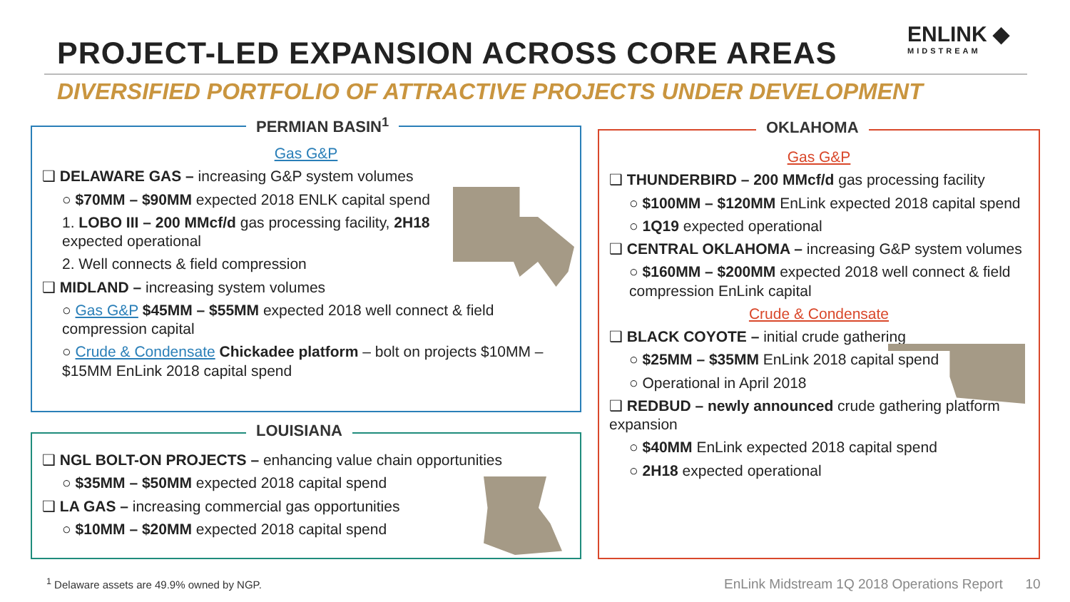PROJECT-LED EXPANSION ACROSS CORE AREAS
ENLINK ◆
MIDSTREAM
DIVERSIFIED PORTFOLIO OF ATTRACTIVE PROJECTS UNDER DEVELOPMENT
PERMIAN BASIN<sup>1</sup>
Gas G&P
❑ DELAWARE GAS – increasing G&P system volumes
○ $70MM – $90MM expected 2018 ENLK capital spend
1. LOBO III – 200 MMcf/d gas processing facility, 2H18
expected operational
2. Well connects & field compression
❑ MIDLAND – increasing system volumes
○ Gas G&P $45MM – $55MM expected 2018 well connect & field compression capital
○ Crude & Condensate Chickadee platform – bolt on projects $10MM – $15MM EnLink 2018 capital spend
LOUISIANA
❑ NGL BOLT-ON PROJECTS – enhancing value chain opportunities
○ $35MM – $50MM expected 2018 capital spend
❑ LA GAS – increasing commercial gas opportunities
○ $10MM – $20MM expected 2018 capital spend
OKLAHOMA
Gas G&P
❑ THUNDERBIRD – 200 MMcf/d gas processing facility
○ $100MM – $120MM EnLink expected 2018 capital spend
○ 1Q19 expected operational
❑ CENTRAL OKLAHOMA – increasing G&P system volumes
○ $160MM – $200MM expected 2018 well connect & field compression EnLink capital
Crude & Condensate
❑ BLACK COYOTE – initial crude gathering
○ $25MM – $35MM EnLink 2018 capital spend
○ Operational in April 2018
❑ REDBUD – newly announced crude gathering platform expansion
○ $40MM EnLink expected 2018 capital spend
○ 2H18 expected operational
<sup>1</sup> Delaware assets are 49.9% owned by NGP.
EnLink Midstream 1Q 2018 Operations Report 10